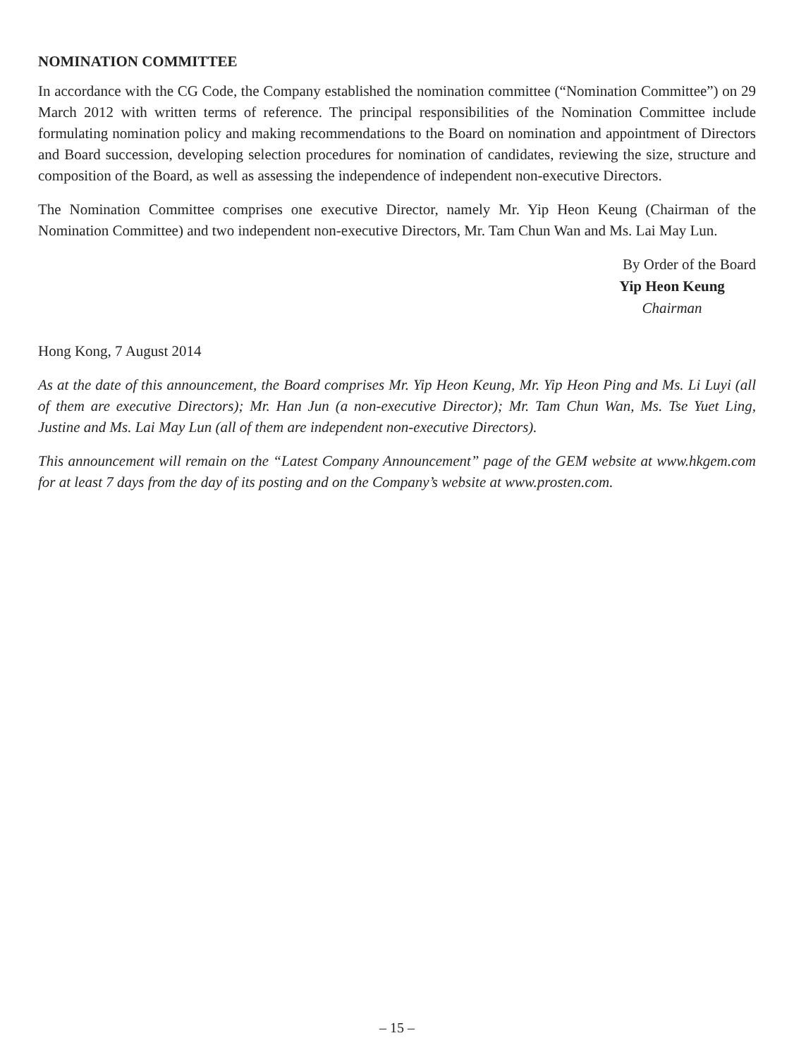NOMINATION COMMITTEE
In accordance with the CG Code, the Company established the nomination committee (“Nomination Committee”) on 29 March 2012 with written terms of reference. The principal responsibilities of the Nomination Committee include formulating nomination policy and making recommendations to the Board on nomination and appointment of Directors and Board succession, developing selection procedures for nomination of candidates, reviewing the size, structure and composition of the Board, as well as assessing the independence of independent non-executive Directors.
The Nomination Committee comprises one executive Director, namely Mr. Yip Heon Keung (Chairman of the Nomination Committee) and two independent non-executive Directors, Mr. Tam Chun Wan and Ms. Lai May Lun.
By Order of the Board
Yip Heon Keung
Chairman
Hong Kong, 7 August 2014
As at the date of this announcement, the Board comprises Mr. Yip Heon Keung, Mr. Yip Heon Ping and Ms. Li Luyi (all of them are executive Directors); Mr. Han Jun (a non-executive Director); Mr. Tam Chun Wan, Ms. Tse Yuet Ling, Justine and Ms. Lai May Lun (all of them are independent non-executive Directors).
This announcement will remain on the “Latest Company Announcement” page of the GEM website at www.hkgem.com for at least 7 days from the day of its posting and on the Company’s website at www.prosten.com.
– 15 –